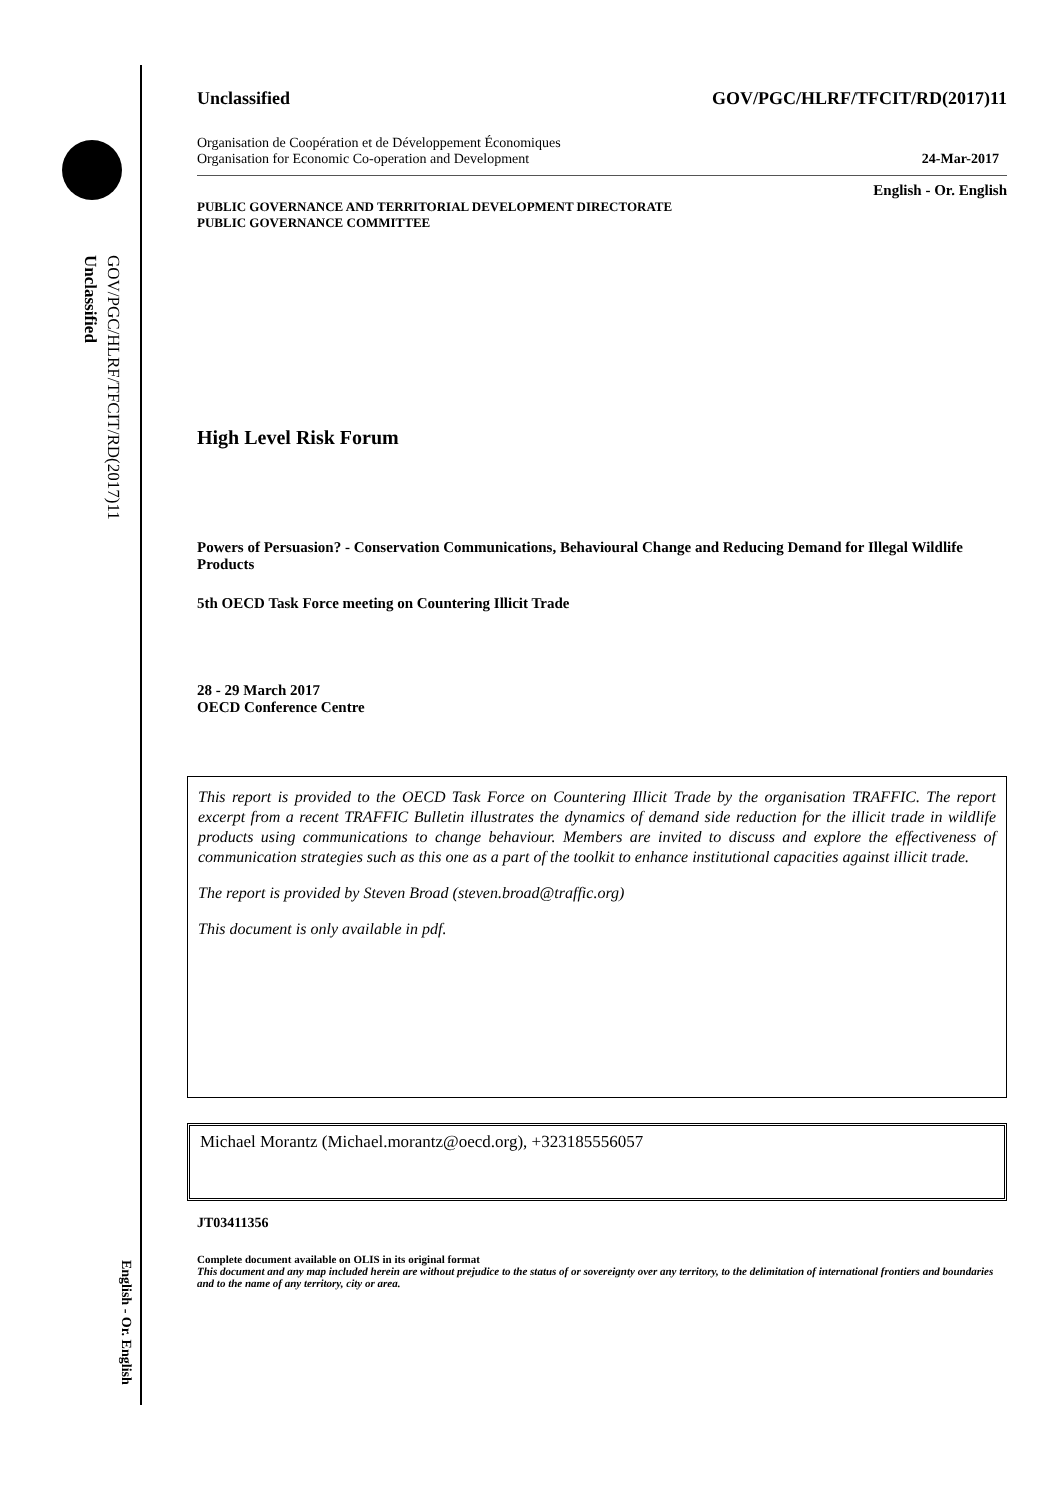Unclassified
GOV/PGC/HLRF/TFCIT/RD(2017)11
English - Or. English
Unclassified GOV/PGC/HLRF/TFCIT/RD(2017)11
Organisation de Coopération et de Développement Économiques
Organisation for Economic Co-operation and Development 24-Mar-2017
English - Or. English
PUBLIC GOVERNANCE AND TERRITORIAL DEVELOPMENT DIRECTORATE
PUBLIC GOVERNANCE COMMITTEE
High Level Risk Forum
Powers of Persuasion? - Conservation Communications, Behavioural Change and Reducing Demand for Illegal Wildlife Products
5th OECD Task Force meeting on Countering Illicit Trade
28 - 29 March 2017
OECD Conference Centre
This report is provided to the OECD Task Force on Countering Illicit Trade by the organisation TRAFFIC. The report excerpt from a recent TRAFFIC Bulletin illustrates the dynamics of demand side reduction for the illicit trade in wildlife products using communications to change behaviour. Members are invited to discuss and explore the effectiveness of communication strategies such as this one as a part of the toolkit to enhance institutional capacities against illicit trade.
The report is provided by Steven Broad (steven.broad@traffic.org)
This document is only available in pdf.
Michael Morantz (Michael.morantz@oecd.org), +323185556057
JT03411356
Complete document available on OLIS in its original format
This document and any map included herein are without prejudice to the status of or sovereignty over any territory, to the delimitation of international frontiers and boundaries and to the name of any territory, city or area.